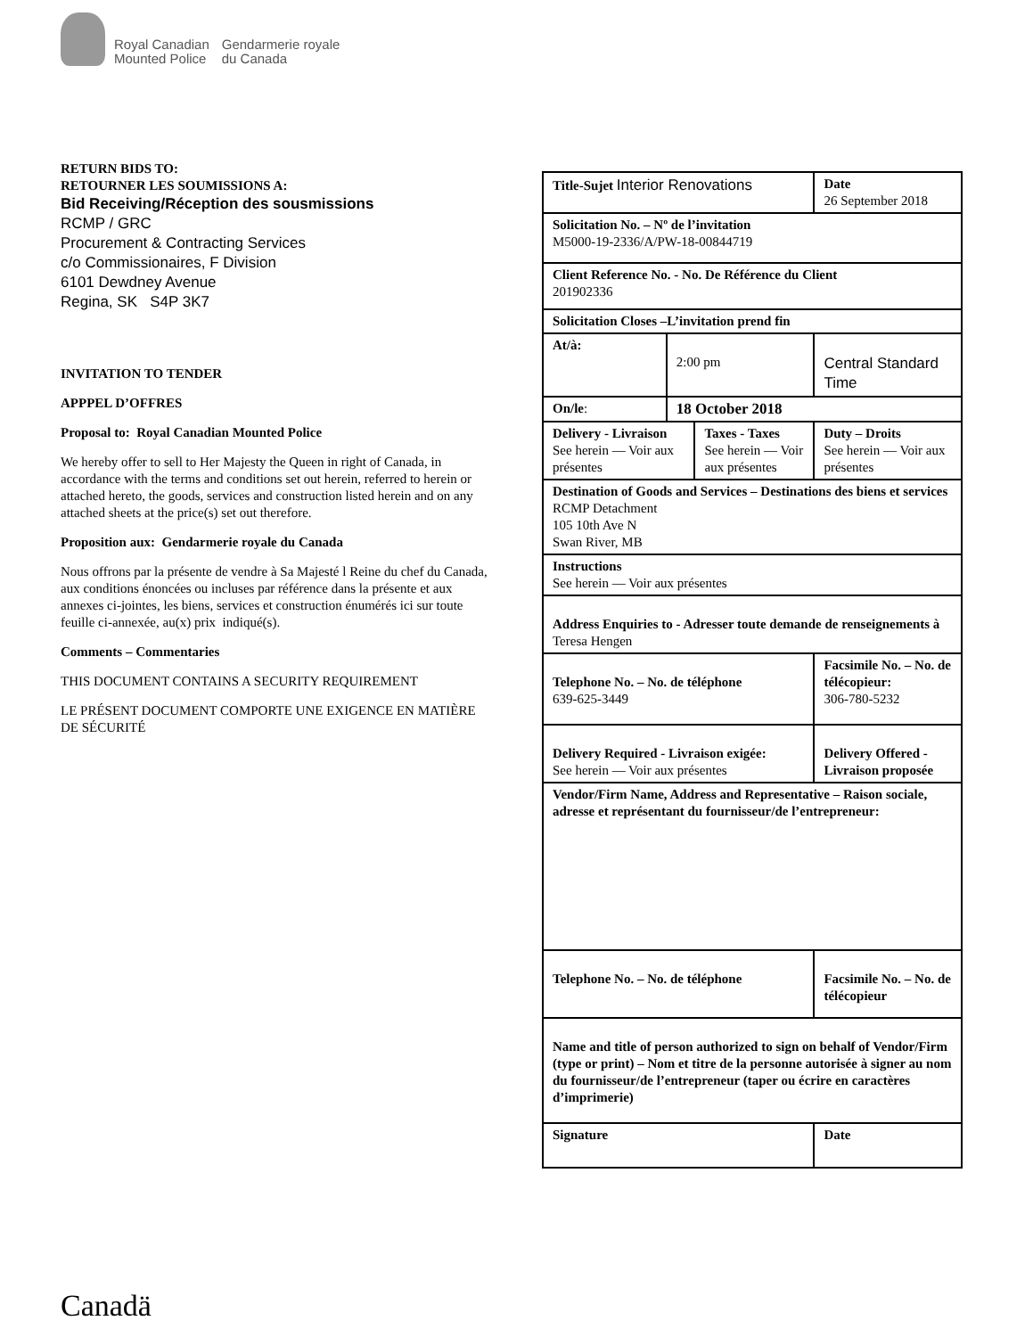Royal Canadian
Mounted Police Gendarmerie royale
du Canada
RETURN BIDS TO:
RETOURNER LES SOUMISSIONS A:
Bid Receiving/Réception des sousmissions
RCMP / GRC
Procurement & Contracting Services
c/o Commissionaires, F Division
6101 Dewdney Avenue
Regina, SK S4P 3K7
INVITATION TO TENDER
APPPEL D’OFFRES
Proposal to: Royal Canadian Mounted Police
We hereby offer to sell to Her Majesty the Queen in right of Canada, in accordance with the terms and conditions set out herein, referred to herein or attached hereto, the goods, services and construction listed herein and on any attached sheets at the price(s) set out therefore.
Proposition aux: Gendarmerie royale du Canada
Nous offrons par la présente de vendre à Sa Majesté l Reine du chef du Canada, aux conditions énoncées ou incluses par référence dans la présente et aux annexes ci-jointes, les biens, services et construction énumérés ici sur toute feuille ci-annexée, au(x) prix indiqué(s).
Comments – Commentaries
THIS DOCUMENT CONTAINS A SECURITY REQUIREMENT
LE PRÉSENT DOCUMENT COMPORTE UNE EXIGENCE EN MATIÈRE DE SÉCURITÉ
| Title-Sujet Interior Renovations | | | Date 26 September 2018 | |
| Solicitation No. – Nº de l’invitation M5000-19-2336/A/PW-18-00844719 | | | | |
| Client Reference No. - No. De Référence du Client 201902336 | | | | |
| Solicitation Closes –L’invitation prend fin | | | | |
| At/à: | 2:00 pm | | Central Standard Time | |
| On/le : | 18 October 2018 | | | |
| Delivery - Livraison See herein — Voir aux présentes | | Taxes - Taxes See herein — Voir aux présentes | | Duty – Droits See herein — Voir aux présentes |
| Destination of Goods and Services – Destinations des biens et services RCMP Detachment 105 10th Ave N Swan River, MB | | | | |
| Instructions See herein — Voir aux présentes | | | | |
| Address Enquiries to - Adresser toute demande de renseignements à Teresa Hengen | | | | |
| Telephone No. – No. de téléphone 639-625-3449 | | | | Facsimile No. – No. de télécopieur: 306-780-5232 |
| Delivery Required - Livraison exigée: See herein — Voir aux présentes | | | | Delivery Offered - Livraison proposée |
| Vendor/Firm Name, Address and Representative – Raison sociale, adresse et représentant du fournisseur/de l’entrepreneur: | | | | |
| Telephone No. – No. de téléphone | | | Facsimile No. – No. de télécopieur | |
| Name and title of person authorized to sign on behalf of Vendor/Firm (type or print) – Nom et titre de la personne autorisée à signer au nom du fournisseur/de l’entrepreneur (taper ou écrire en caractères d’imprimerie) | | | | |
| Signature | | | Date | |
Canadä